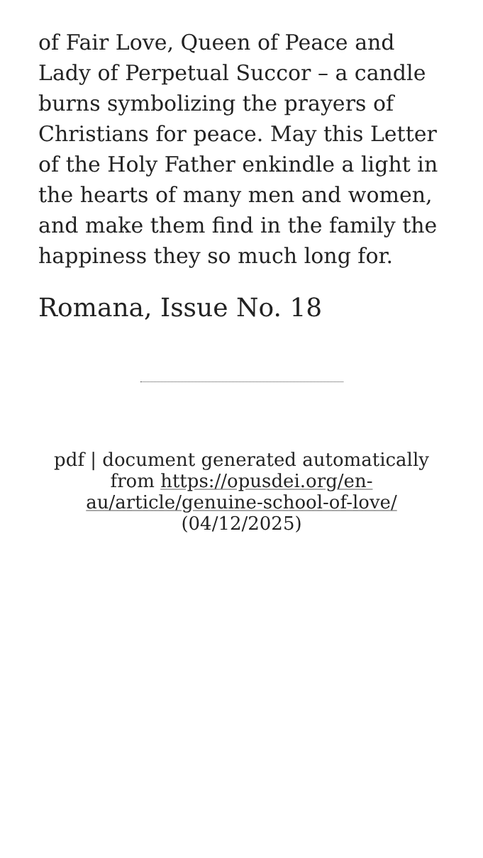of Fair Love, Queen of Peace and Lady of Perpetual Succor – a candle burns symbolizing the prayers of Christians for peace. May this Letter of the Holy Father enkindle a light in the hearts of many men and women, and make them find in the family the happiness they so much long for.
Romana, Issue No. 18
pdf | document generated automatically from https://opusdei.org/en-au/article/genuine-school-of-love/ (04/12/2025)